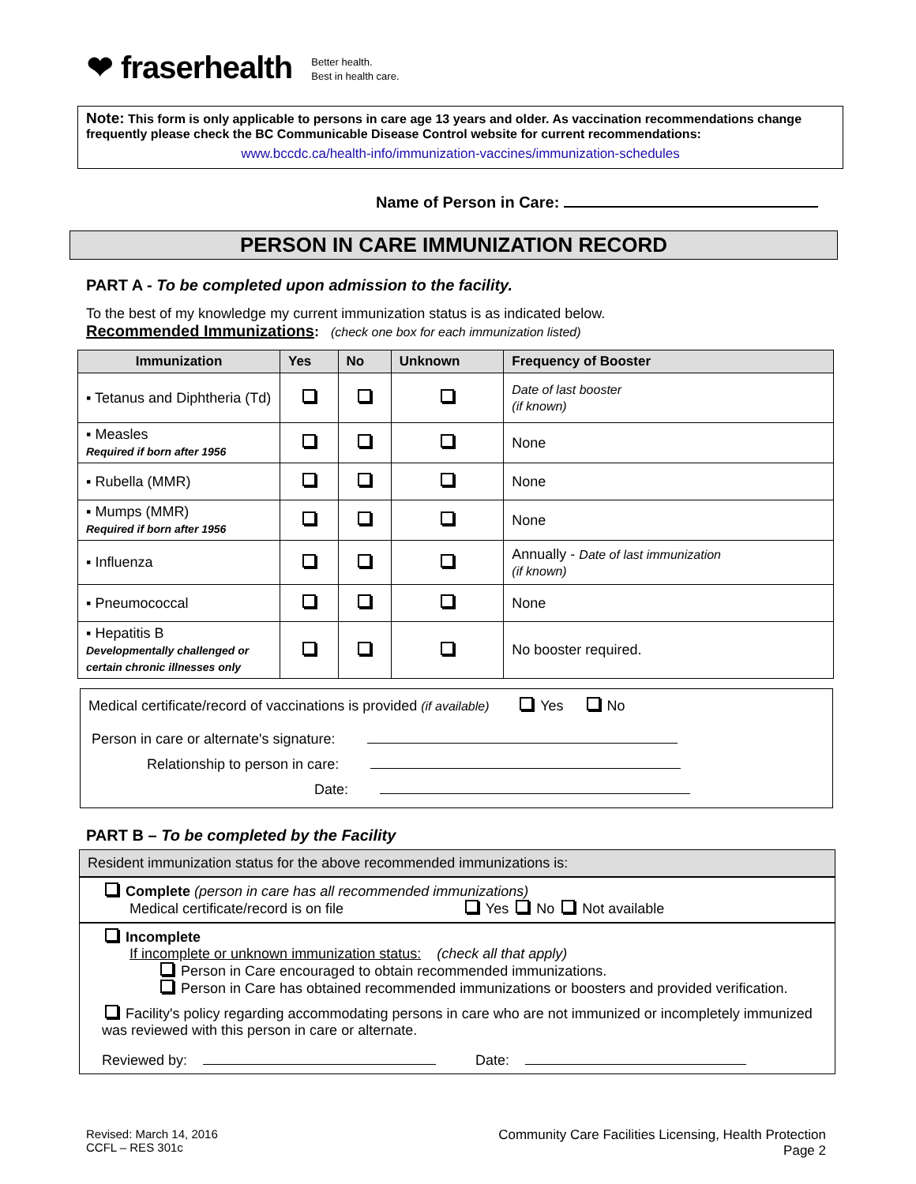❤ fraserhealth Better health.
Best in health care.
Note: This form is only applicable to persons in care age 13 years and older. As vaccination recommendations change frequently please check the BC Communicable Disease Control website for current recommendations:
www.bccdc.ca/health-info/immunization-vaccines/immunization-schedules
Name of Person in Care:
PERSON IN CARE IMMUNIZATION RECORD
PART A - To be completed upon admission to the facility.
To the best of my knowledge my current immunization status is as indicated below.
Recommended Immunizations: (check one box for each immunization listed)
| Immunization | Yes | No | Unknown | Frequency of Booster |
| --- | --- | --- | --- | --- |
| ▪ Tetanus and Diphtheria (Td) | | | | Date of last booster (if known) |
| ▪ Measles Required if born after 1956 | | | | None |
| ▪ Rubella (MMR) | | | | None |
| ▪ Mumps (MMR) Required if born after 1956 | | | | None |
| ▪ Influenza | | | | Annually - Date of last immunization (if known) |
| ▪ Pneumococcal | | | | None |
| ▪ Hepatitis B Developmentally challenged or certain chronic illnesses only | | | | No booster required. |
Medical certificate/record of vaccinations is provided (if available) Yes No
Person in care or alternate's signature:
Relationship to person in care:
Date:
PART B – To be completed by the Facility
Resident immunization status for the above recommended immunizations is:
Complete (person in care has all recommended immunizations)
Medical certificate/record is on file Yes No Not available
Incomplete
If incomplete or unknown immunization status: (check all that apply)
Person in Care encouraged to obtain recommended immunizations.
Person in Care has obtained recommended immunizations or boosters and provided verification.
Facility's policy regarding accommodating persons in care who are not immunized or incompletely immunized was reviewed with this person in care or alternate.
Reviewed by: Date:
Revised: March 14, 2016
CCFL – RES 301c
Community Care Facilities Licensing, Health Protection
Page 2